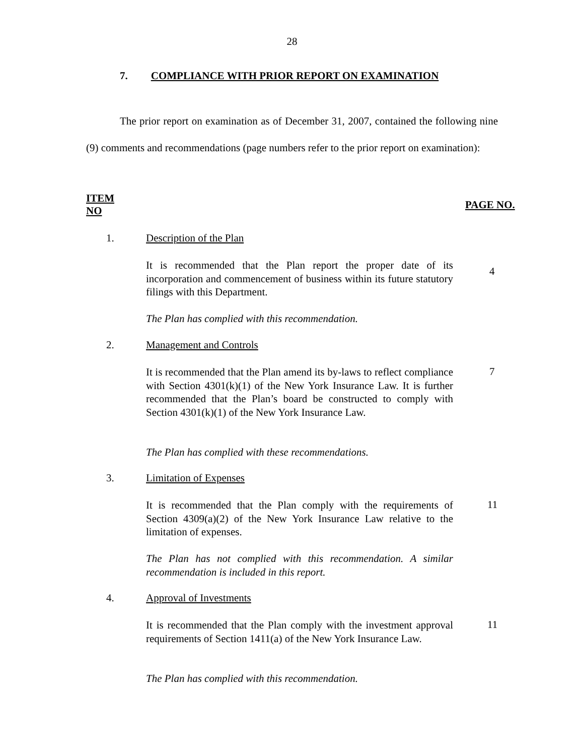28
7. COMPLIANCE WITH PRIOR REPORT ON EXAMINATION
The prior report on examination as of December 31, 2007, contained the following nine (9) comments and recommendations (page numbers refer to the prior report on examination):
ITEM
NO
PAGE NO.
1. Description of the Plan
It is recommended that the Plan report the proper date of its incorporation and commencement of business within its future statutory filings with this Department.
4
The Plan has complied with this recommendation.
2. Management and Controls
It is recommended that the Plan amend its by-laws to reflect compliance with Section 4301(k)(1) of the New York Insurance Law. It is further recommended that the Plan’s board be constructed to comply with Section 4301(k)(1) of the New York Insurance Law.
7
The Plan has complied with these recommendations.
3. Limitation of Expenses
It is recommended that the Plan comply with the requirements of Section 4309(a)(2) of the New York Insurance Law relative to the limitation of expenses.
11
The Plan has not complied with this recommendation. A similar recommendation is included in this report.
4. Approval of Investments
It is recommended that the Plan comply with the investment approval requirements of Section 1411(a) of the New York Insurance Law.
11
The Plan has complied with this recommendation.